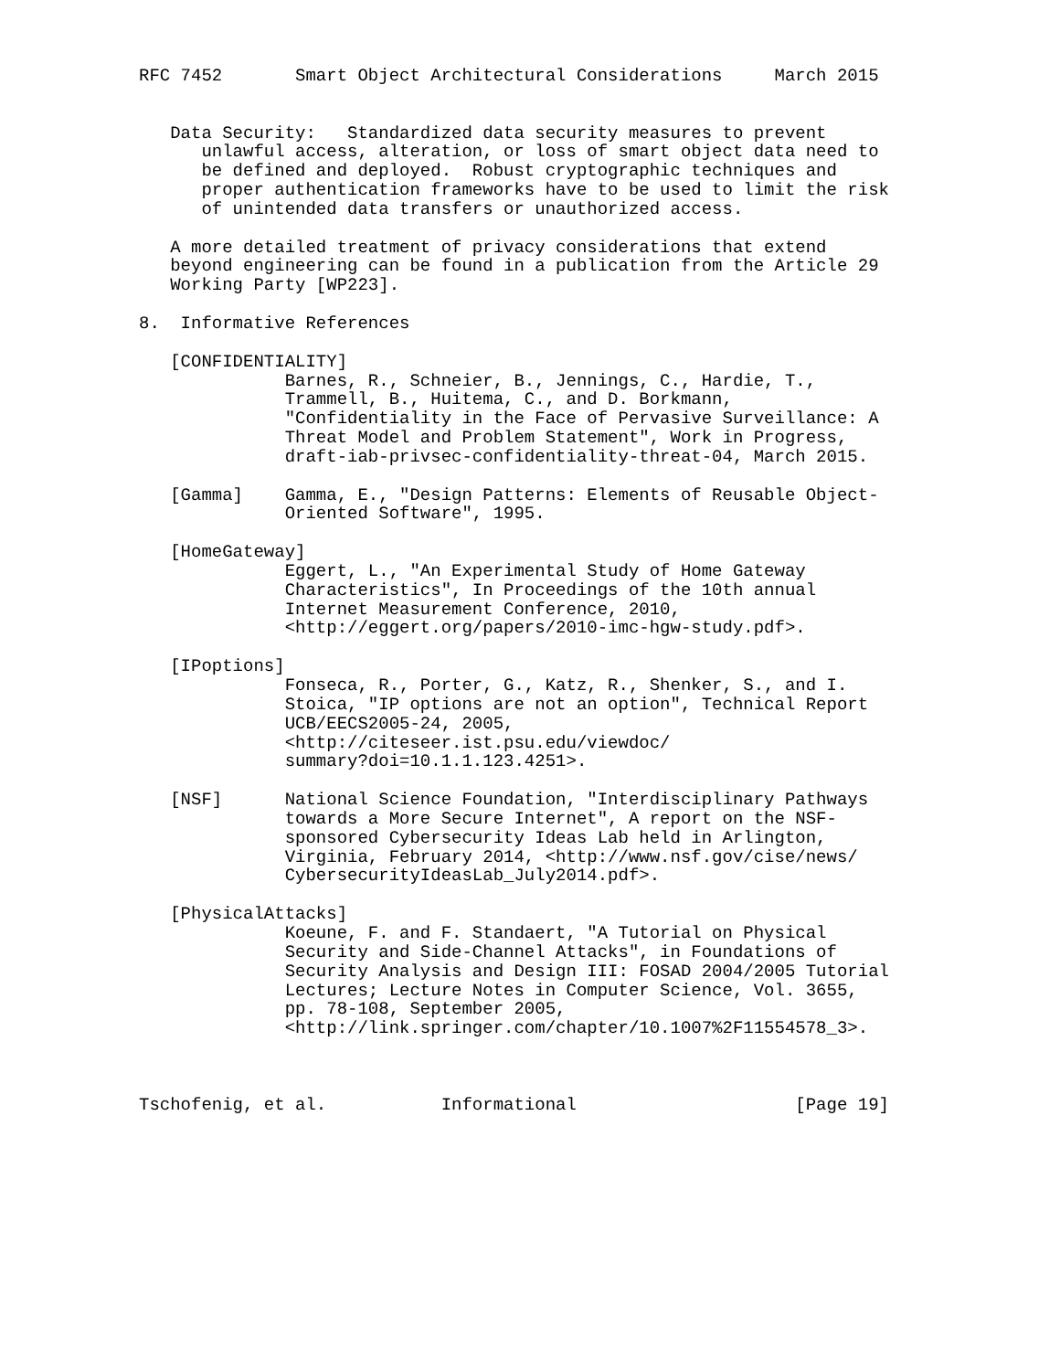RFC 7452       Smart Object Architectural Considerations     March 2015


   Data Security:   Standardized data security measures to prevent
      unlawful access, alteration, or loss of smart object data need to
      be defined and deployed.  Robust cryptographic techniques and
      proper authentication frameworks have to be used to limit the risk
      of unintended data transfers or unauthorized access.

   A more detailed treatment of privacy considerations that extend
   beyond engineering can be found in a publication from the Article 29
   Working Party [WP223].

8.  Informative References

   [CONFIDENTIALITY]
              Barnes, R., Schneier, B., Jennings, C., Hardie, T.,
              Trammell, B., Huitema, C., and D. Borkmann,
              "Confidentiality in the Face of Pervasive Surveillance: A
              Threat Model and Problem Statement", Work in Progress,
              draft-iab-privsec-confidentiality-threat-04, March 2015.

   [Gamma]    Gamma, E., "Design Patterns: Elements of Reusable Object-
              Oriented Software", 1995.

   [HomeGateway]
              Eggert, L., "An Experimental Study of Home Gateway
              Characteristics", In Proceedings of the 10th annual
              Internet Measurement Conference, 2010,
              <http://eggert.org/papers/2010-imc-hgw-study.pdf>.

   [IPoptions]
              Fonseca, R., Porter, G., Katz, R., Shenker, S., and I.
              Stoica, "IP options are not an option", Technical Report
              UCB/EECS2005-24, 2005,
              <http://citeseer.ist.psu.edu/viewdoc/
              summary?doi=10.1.1.123.4251>.

   [NSF]      National Science Foundation, "Interdisciplinary Pathways
              towards a More Secure Internet", A report on the NSF-
              sponsored Cybersecurity Ideas Lab held in Arlington,
              Virginia, February 2014, <http://www.nsf.gov/cise/news/
              CybersecurityIdeasLab_July2014.pdf>.

   [PhysicalAttacks]
              Koeune, F. and F. Standaert, "A Tutorial on Physical
              Security and Side-Channel Attacks", in Foundations of
              Security Analysis and Design III: FOSAD 2004/2005 Tutorial
              Lectures; Lecture Notes in Computer Science, Vol. 3655,
              pp. 78-108, September 2005,
              <http://link.springer.com/chapter/10.1007%2F11554578_3>.



Tschofenig, et al.           Informational                     [Page 19]